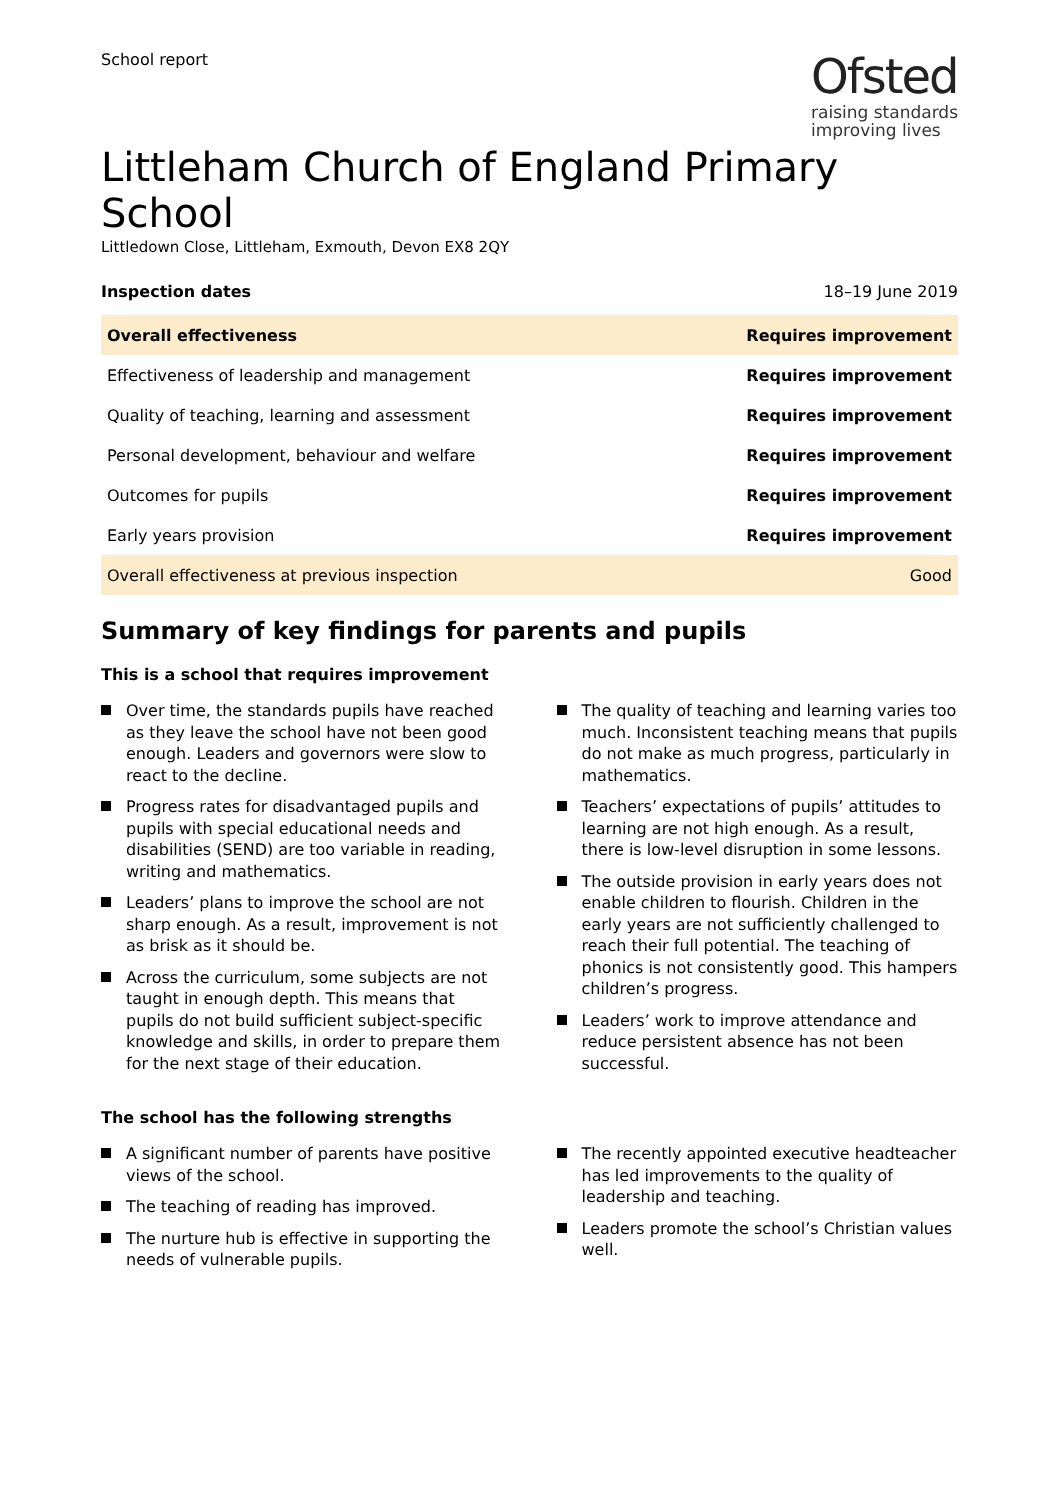School report
Ofsted
raising standards
improving lives
Littleham Church of England Primary School
Littledown Close, Littleham, Exmouth, Devon EX8 2QY
Inspection dates 18–19 June 2019
| Overall effectiveness | Requires improvement |
| Effectiveness of leadership and management | Requires improvement |
| Quality of teaching, learning and assessment | Requires improvement |
| Personal development, behaviour and welfare | Requires improvement |
| Outcomes for pupils | Requires improvement |
| Early years provision | Requires improvement |
| Overall effectiveness at previous inspection | Good |
Summary of key findings for parents and pupils
This is a school that requires improvement
Over time, the standards pupils have reached as they leave the school have not been good enough. Leaders and governors were slow to react to the decline.
Progress rates for disadvantaged pupils and pupils with special educational needs and disabilities (SEND) are too variable in reading, writing and mathematics.
Leaders’ plans to improve the school are not sharp enough. As a result, improvement is not as brisk as it should be.
Across the curriculum, some subjects are not taught in enough depth. This means that pupils do not build sufficient subject-specific knowledge and skills, in order to prepare them for the next stage of their education.
The quality of teaching and learning varies too much. Inconsistent teaching means that pupils do not make as much progress, particularly in mathematics.
Teachers’ expectations of pupils’ attitudes to learning are not high enough. As a result, there is low-level disruption in some lessons.
The outside provision in early years does not enable children to flourish. Children in the early years are not sufficiently challenged to reach their full potential. The teaching of phonics is not consistently good. This hampers children’s progress.
Leaders’ work to improve attendance and reduce persistent absence has not been successful.
The school has the following strengths
A significant number of parents have positive views of the school.
The teaching of reading has improved.
The nurture hub is effective in supporting the needs of vulnerable pupils.
The recently appointed executive headteacher has led improvements to the quality of leadership and teaching.
Leaders promote the school’s Christian values well.